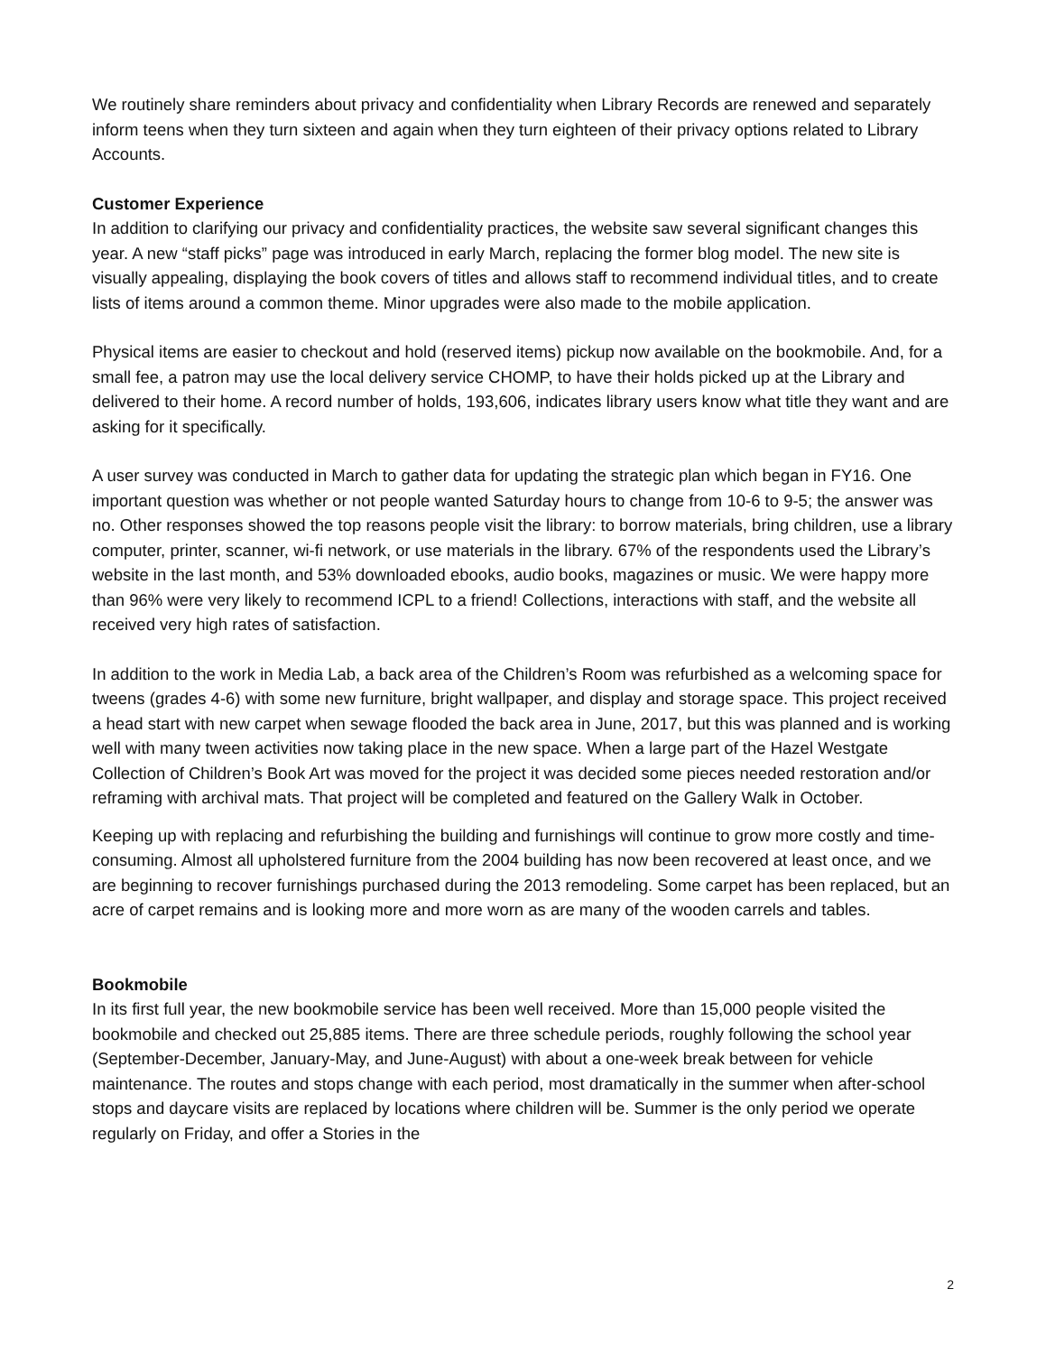We routinely share reminders about privacy and confidentiality when Library Records are renewed and separately inform teens when they turn sixteen and again when they turn eighteen of their privacy options related to Library Accounts.
Customer Experience
In addition to clarifying our privacy and confidentiality practices, the website saw several significant changes this year. A new “staff picks” page was introduced in early March, replacing the former blog model. The new site is visually appealing, displaying the book covers of titles and allows staff to recommend individual titles, and to create lists of items around a common theme. Minor upgrades were also made to the mobile application.
Physical items are easier to checkout and hold (reserved items) pickup now available on the bookmobile. And, for a small fee, a patron may use the local delivery service CHOMP, to have their holds picked up at the Library and delivered to their home. A record number of holds, 193,606, indicates library users know what title they want and are asking for it specifically.
A user survey was conducted in March to gather data for updating the strategic plan which began in FY16. One important question was whether or not people wanted Saturday hours to change from 10-6 to 9-5; the answer was no. Other responses showed the top reasons people visit the library: to borrow materials, bring children, use a library computer, printer, scanner, wi-fi network, or use materials in the library. 67% of the respondents used the Library’s website in the last month, and 53% downloaded ebooks, audio books, magazines or music. We were happy more than 96% were very likely to recommend ICPL to a friend! Collections, interactions with staff, and the website all received very high rates of satisfaction.
In addition to the work in Media Lab, a back area of the Children’s Room was refurbished as a welcoming space for tweens (grades 4-6) with some new furniture, bright wallpaper, and display and storage space. This project received a head start with new carpet when sewage flooded the back area in June, 2017, but this was planned and is working well with many tween activities now taking place in the new space. When a large part of the Hazel Westgate Collection of Children’s Book Art was moved for the project it was decided some pieces needed restoration and/or reframing with archival mats. That project will be completed and featured on the Gallery Walk in October.
Keeping up with replacing and refurbishing the building and furnishings will continue to grow more costly and time-consuming. Almost all upholstered furniture from the 2004 building has now been recovered at least once, and we are beginning to recover furnishings purchased during the 2013 remodeling. Some carpet has been replaced, but an acre of carpet remains and is looking more and more worn as are many of the wooden carrels and tables.
Bookmobile
In its first full year, the new bookmobile service has been well received. More than 15,000 people visited the bookmobile and checked out 25,885 items. There are three schedule periods, roughly following the school year (September-December, January-May, and June-August) with about a one-week break between for vehicle maintenance. The routes and stops change with each period, most dramatically in the summer when after-school stops and daycare visits are replaced by locations where children will be. Summer is the only period we operate regularly on Friday, and offer a Stories in the
2